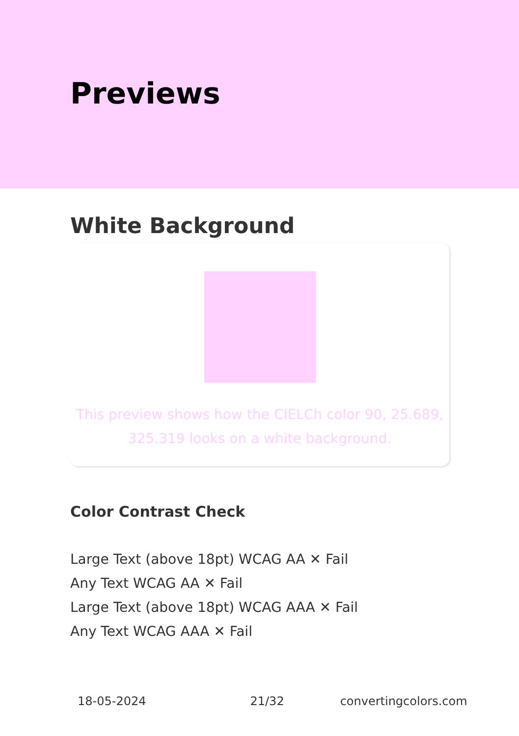Previews
White Background
This preview shows how the CIELCh color 90, 25.689, 325.319 looks on a white background.
Color Contrast Check
Large Text (above 18pt) WCAG AA ✕ Fail
Any Text WCAG AA ✕ Fail
Large Text (above 18pt) WCAG AAA ✕ Fail
Any Text WCAG AAA ✕ Fail
18-05-2024 21/32 convertingcolors.com